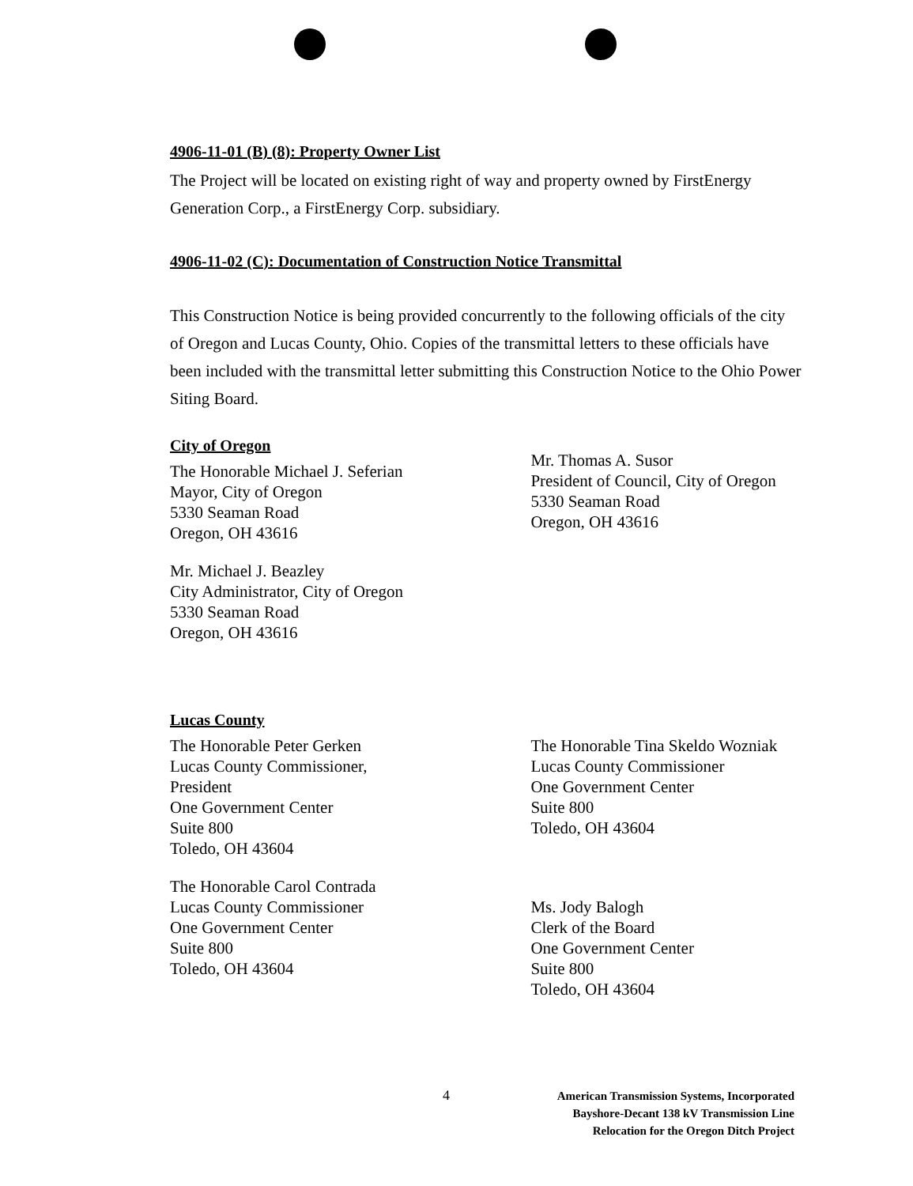4906-11-01 (B) (8): Property Owner List
The Project will be located on existing right of way and property owned by FirstEnergy Generation Corp., a FirstEnergy Corp. subsidiary.
4906-11-02 (C): Documentation of Construction Notice Transmittal
This Construction Notice is being provided concurrently to the following officials of the city of Oregon and Lucas County, Ohio. Copies of the transmittal letters to these officials have been included with the transmittal letter submitting this Construction Notice to the Ohio Power Siting Board.
City of Oregon
The Honorable Michael J. Seferian
Mayor, City of Oregon
5330 Seaman Road
Oregon, OH 43616
Mr. Michael J. Beazley
City Administrator, City of Oregon
5330 Seaman Road
Oregon, OH 43616
Mr. Thomas A. Susor
President of Council, City of Oregon
5330 Seaman Road
Oregon, OH 43616
Lucas County
The Honorable Peter Gerken
Lucas County Commissioner,
President
One Government Center
Suite 800
Toledo, OH 43604
The Honorable Carol Contrada
Lucas County Commissioner
One Government Center
Suite 800
Toledo, OH 43604
The Honorable Tina Skeldo Wozniak
Lucas County Commissioner
One Government Center
Suite 800
Toledo, OH 43604
Ms. Jody Balogh
Clerk of the Board
One Government Center
Suite 800
Toledo, OH 43604
4
American Transmission Systems, Incorporated
Bayshore-Decant 138 kV Transmission Line
Relocation for the Oregon Ditch Project